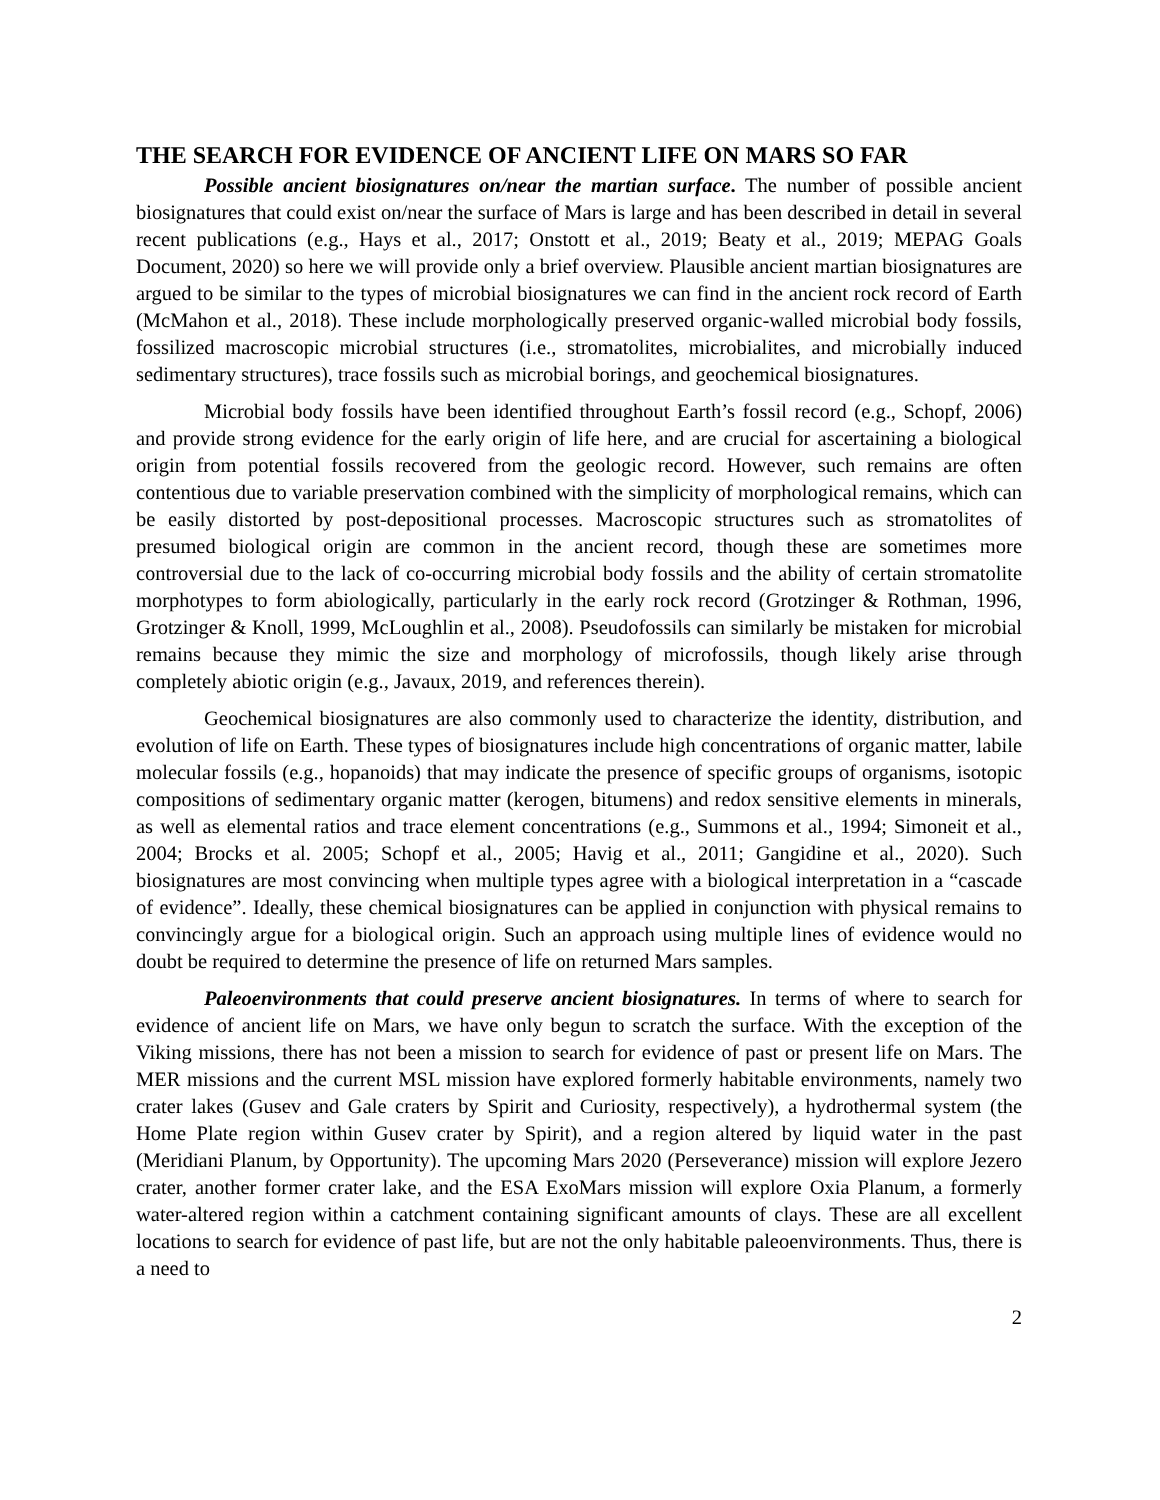THE SEARCH FOR EVIDENCE OF ANCIENT LIFE ON MARS SO FAR
Possible ancient biosignatures on/near the martian surface. The number of possible ancient biosignatures that could exist on/near the surface of Mars is large and has been described in detail in several recent publications (e.g., Hays et al., 2017; Onstott et al., 2019; Beaty et al., 2019; MEPAG Goals Document, 2020) so here we will provide only a brief overview. Plausible ancient martian biosignatures are argued to be similar to the types of microbial biosignatures we can find in the ancient rock record of Earth (McMahon et al., 2018). These include morphologically preserved organic-walled microbial body fossils, fossilized macroscopic microbial structures (i.e., stromatolites, microbialites, and microbially induced sedimentary structures), trace fossils such as microbial borings, and geochemical biosignatures.
Microbial body fossils have been identified throughout Earth’s fossil record (e.g., Schopf, 2006) and provide strong evidence for the early origin of life here, and are crucial for ascertaining a biological origin from potential fossils recovered from the geologic record. However, such remains are often contentious due to variable preservation combined with the simplicity of morphological remains, which can be easily distorted by post-depositional processes. Macroscopic structures such as stromatolites of presumed biological origin are common in the ancient record, though these are sometimes more controversial due to the lack of co-occurring microbial body fossils and the ability of certain stromatolite morphotypes to form abiologically, particularly in the early rock record (Grotzinger & Rothman, 1996, Grotzinger & Knoll, 1999, McLoughlin et al., 2008). Pseudofossils can similarly be mistaken for microbial remains because they mimic the size and morphology of microfossils, though likely arise through completely abiotic origin (e.g., Javaux, 2019, and references therein).
Geochemical biosignatures are also commonly used to characterize the identity, distribution, and evolution of life on Earth. These types of biosignatures include high concentrations of organic matter, labile molecular fossils (e.g., hopanoids) that may indicate the presence of specific groups of organisms, isotopic compositions of sedimentary organic matter (kerogen, bitumens) and redox sensitive elements in minerals, as well as elemental ratios and trace element concentrations (e.g., Summons et al., 1994; Simoneit et al., 2004; Brocks et al. 2005; Schopf et al., 2005; Havig et al., 2011; Gangidine et al., 2020). Such biosignatures are most convincing when multiple types agree with a biological interpretation in a “cascade of evidence”. Ideally, these chemical biosignatures can be applied in conjunction with physical remains to convincingly argue for a biological origin. Such an approach using multiple lines of evidence would no doubt be required to determine the presence of life on returned Mars samples.
Paleoenvironments that could preserve ancient biosignatures. In terms of where to search for evidence of ancient life on Mars, we have only begun to scratch the surface. With the exception of the Viking missions, there has not been a mission to search for evidence of past or present life on Mars. The MER missions and the current MSL mission have explored formerly habitable environments, namely two crater lakes (Gusev and Gale craters by Spirit and Curiosity, respectively), a hydrothermal system (the Home Plate region within Gusev crater by Spirit), and a region altered by liquid water in the past (Meridiani Planum, by Opportunity). The upcoming Mars 2020 (Perseverance) mission will explore Jezero crater, another former crater lake, and the ESA ExoMars mission will explore Oxia Planum, a formerly water-altered region within a catchment containing significant amounts of clays. These are all excellent locations to search for evidence of past life, but are not the only habitable paleoenvironments. Thus, there is a need to
2